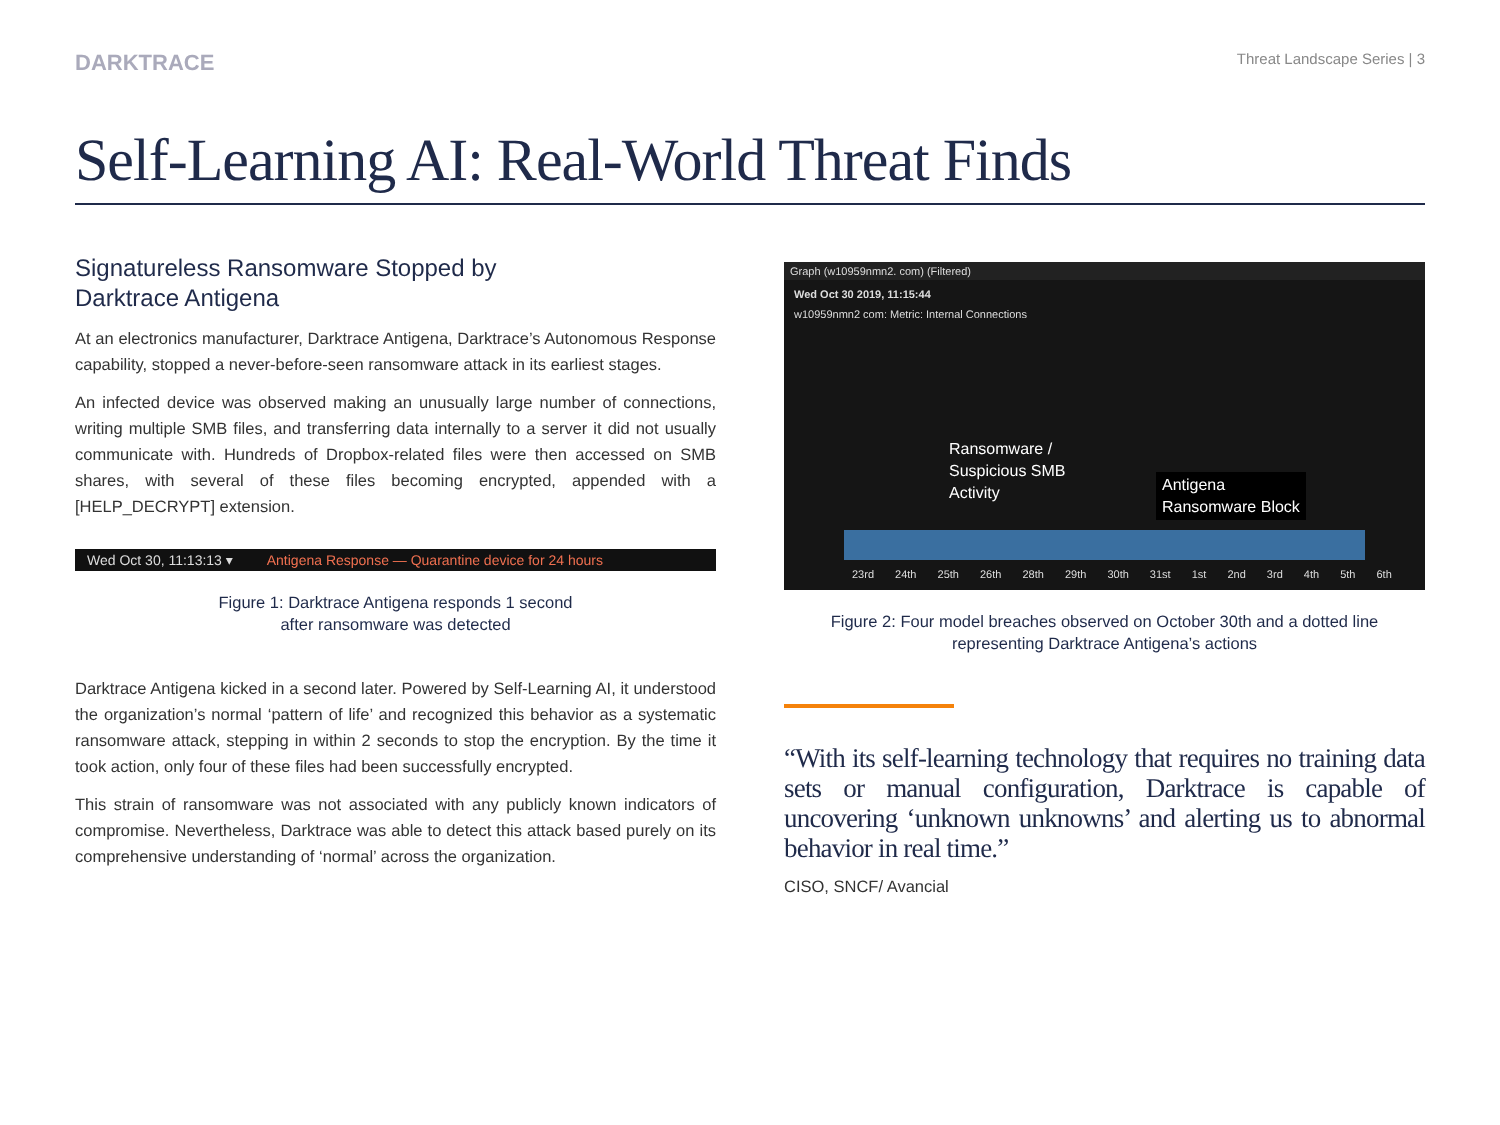DARKTRACE
Threat Landscape Series | 3
Self-Learning AI: Real-World Threat Finds
Signatureless Ransomware Stopped by
Darktrace Antigena
At an electronics manufacturer, Darktrace Antigena, Darktrace’s Autonomous Response capability, stopped a never-before-seen ransomware attack in its earliest stages.
An infected device was observed making an unusually large number of connections, writing multiple SMB files, and transferring data internally to a server it did not usually communicate with. Hundreds of Dropbox-related files were then accessed on SMB shares, with several of these files becoming encrypted, appended with a [HELP_DECRYPT] extension.
Wed Oct 30, 11:13:13 ▾ Antigena Response — Quarantine device for 24 hours
Figure 1: Darktrace Antigena responds 1 second
after ransomware was detected
Darktrace Antigena kicked in a second later. Powered by Self-Learning AI, it understood the organization’s normal ‘pattern of life’ and recognized this behavior as a systematic ransomware attack, stepping in within 2 seconds to stop the encryption. By the time it took action, only four of these files had been successfully encrypted.
This strain of ransomware was not associated with any publicly known indicators of compromise. Nevertheless, Darktrace was able to detect this attack based purely on its comprehensive understanding of ‘normal’ across the organization.
Graph (w10959nmn2. com) (Filtered)
Wed Oct 30 2019, 11:15:44
w10959nmn2 com: Metric: Internal Connections
Ransomware /
Suspicious SMB
Activity
Antigena
Ransomware Block
23rd 24th 25th 26th 28th 29th 30th 31st 1st 2nd 3rd 4th 5th 6th
Figure 2: Four model breaches observed on October 30th and a dotted line representing Darktrace Antigena’s actions
“With its self-learning technology that requires no training data sets or manual configuration, Darktrace is capable of uncovering ‘unknown unknowns’ and alerting us to abnormal behavior in real time.”
CISO, SNCF/ Avancial